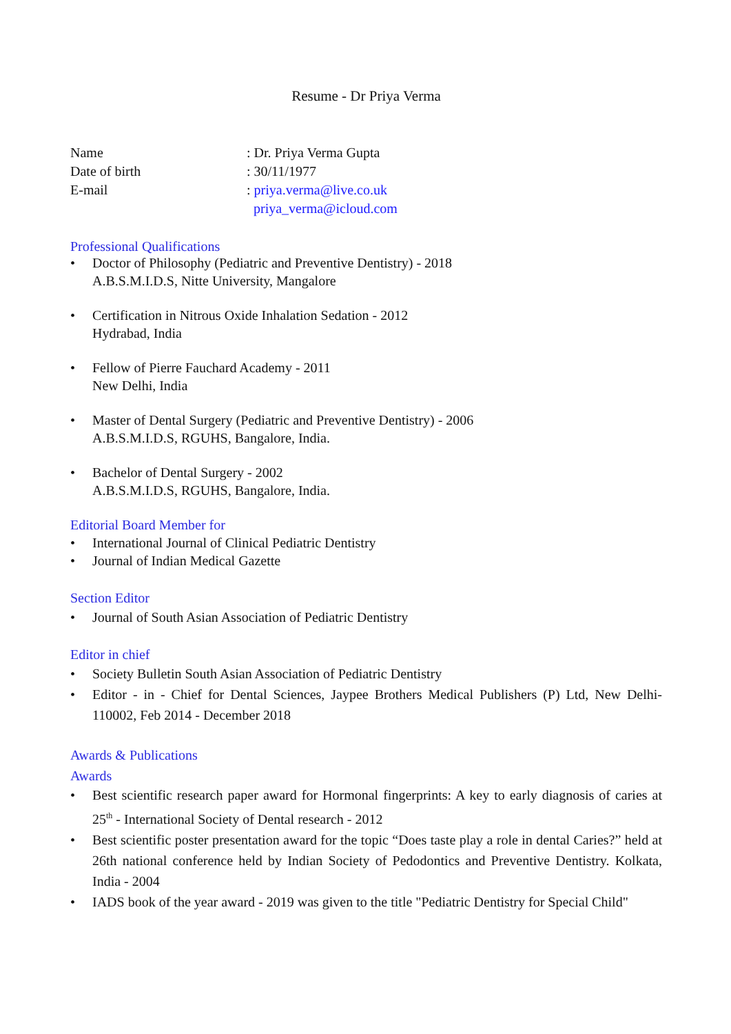Resume - Dr Priya Verma
Name
: Dr. Priya Verma Gupta
Date of birth
: 30/11/1977
E-mail
: priya.verma@live.co.uk
priya_verma@icloud.com
Professional Qualifications
• Doctor of Philosophy (Pediatric and Preventive Dentistry) - 2018
A.B.S.M.I.D.S, Nitte University, Mangalore
• Certification in Nitrous Oxide Inhalation Sedation - 2012
Hydrabad, India
• Fellow of Pierre Fauchard Academy - 2011
New Delhi, India
• Master of Dental Surgery (Pediatric and Preventive Dentistry) - 2006
A.B.S.M.I.D.S, RGUHS, Bangalore, India.
• Bachelor of Dental Surgery - 2002
A.B.S.M.I.D.S, RGUHS, Bangalore, India.
Editorial Board Member for
• International Journal of Clinical Pediatric Dentistry
• Journal of Indian Medical Gazette
Section Editor
• Journal of South Asian Association of Pediatric Dentistry
Editor in chief
• Society Bulletin South Asian Association of Pediatric Dentistry
• Editor - in - Chief for Dental Sciences, Jaypee Brothers Medical Publishers (P) Ltd, New Delhi-110002, Feb 2014 - December 2018
Awards & Publications
Awards
• Best scientific research paper award for Hormonal fingerprints: A key to early diagnosis of caries at 25<sup>th</sup> - International Society of Dental research - 2012
• Best scientific poster presentation award for the topic “Does taste play a role in dental Caries?” held at 26th national conference held by Indian Society of Pedodontics and Preventive Dentistry. Kolkata, India - 2004
• IADS book of the year award - 2019 was given to the title "Pediatric Dentistry for Special Child"